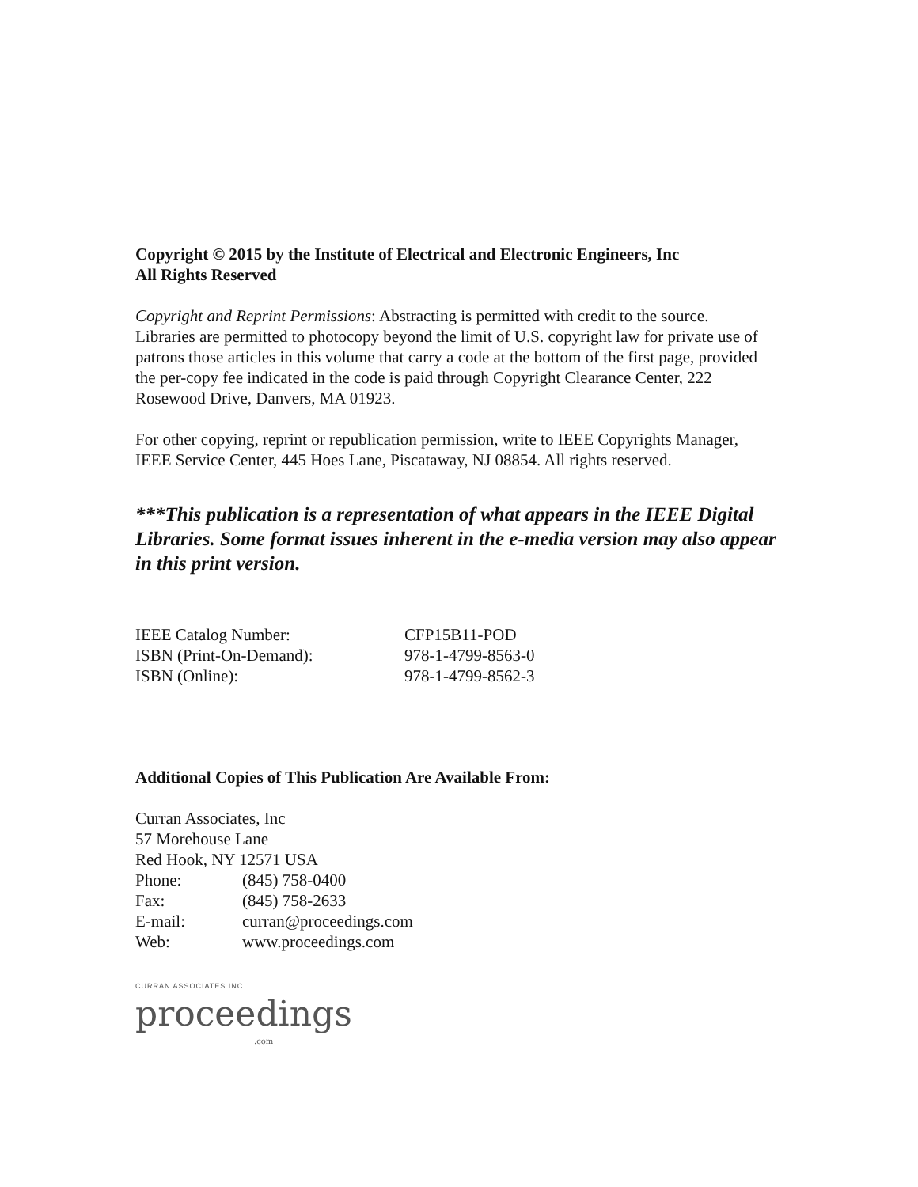Copyright © 2015 by the Institute of Electrical and Electronic Engineers, Inc
All Rights Reserved
Copyright and Reprint Permissions: Abstracting is permitted with credit to the source. Libraries are permitted to photocopy beyond the limit of U.S. copyright law for private use of patrons those articles in this volume that carry a code at the bottom of the first page, provided the per-copy fee indicated in the code is paid through Copyright Clearance Center, 222 Rosewood Drive, Danvers, MA 01923.
For other copying, reprint or republication permission, write to IEEE Copyrights Manager, IEEE Service Center, 445 Hoes Lane, Piscataway, NJ 08854. All rights reserved.
***This publication is a representation of what appears in the IEEE Digital Libraries. Some format issues inherent in the e-media version may also appear in this print version.
| IEEE Catalog Number: | CFP15B11-POD |
| ISBN (Print-On-Demand): | 978-1-4799-8563-0 |
| ISBN (Online): | 978-1-4799-8562-3 |
Additional Copies of This Publication Are Available From:
Curran Associates, Inc
57 Morehouse Lane
Red Hook, NY 12571 USA
| Phone: | (845) 758-0400 |
| Fax: | (845) 758-2633 |
| E-mail: | curran@proceedings.com |
| Web: | www.proceedings.com |
CURRAN ASSOCIATES INC.
proceedings
.com